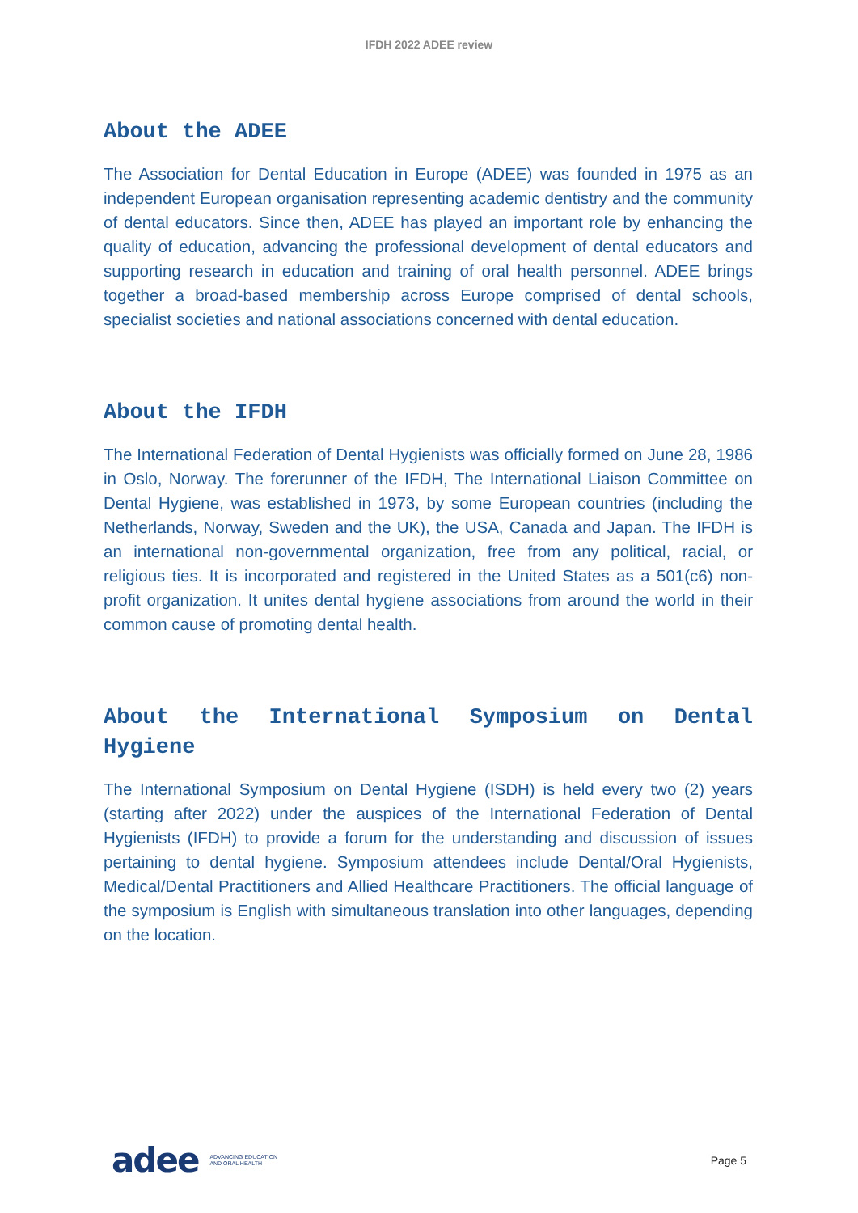IFDH 2022 ADEE review
About the ADEE
The Association for Dental Education in Europe (ADEE) was founded in 1975 as an independent European organisation representing academic dentistry and the community of dental educators. Since then, ADEE has played an important role by enhancing the quality of education, advancing the professional development of dental educators and supporting research in education and training of oral health personnel. ADEE brings together a broad-based membership across Europe comprised of dental schools, specialist societies and national associations concerned with dental education.
About the IFDH
The International Federation of Dental Hygienists was officially formed on June 28, 1986 in Oslo, Norway. The forerunner of the IFDH, The International Liaison Committee on Dental Hygiene, was established in 1973, by some European countries (including the Netherlands, Norway, Sweden and the UK), the USA, Canada and Japan. The IFDH is an international non-governmental organization, free from any political, racial, or religious ties. It is incorporated and registered in the United States as a 501(c6) non-profit organization. It unites dental hygiene associations from around the world in their common cause of promoting dental health.
About the International Symposium on Dental Hygiene
The International Symposium on Dental Hygiene (ISDH) is held every two (2) years (starting after 2022) under the auspices of the International Federation of Dental Hygienists (IFDH) to provide a forum for the understanding and discussion of issues pertaining to dental hygiene. Symposium attendees include Dental/Oral Hygienists, Medical/Dental Practitioners and Allied Healthcare Practitioners. The official language of the symposium is English with simultaneous translation into other languages, depending on the location.
adee ADVANCING EDUCATION
AND ORAL HEALTH
Page 5